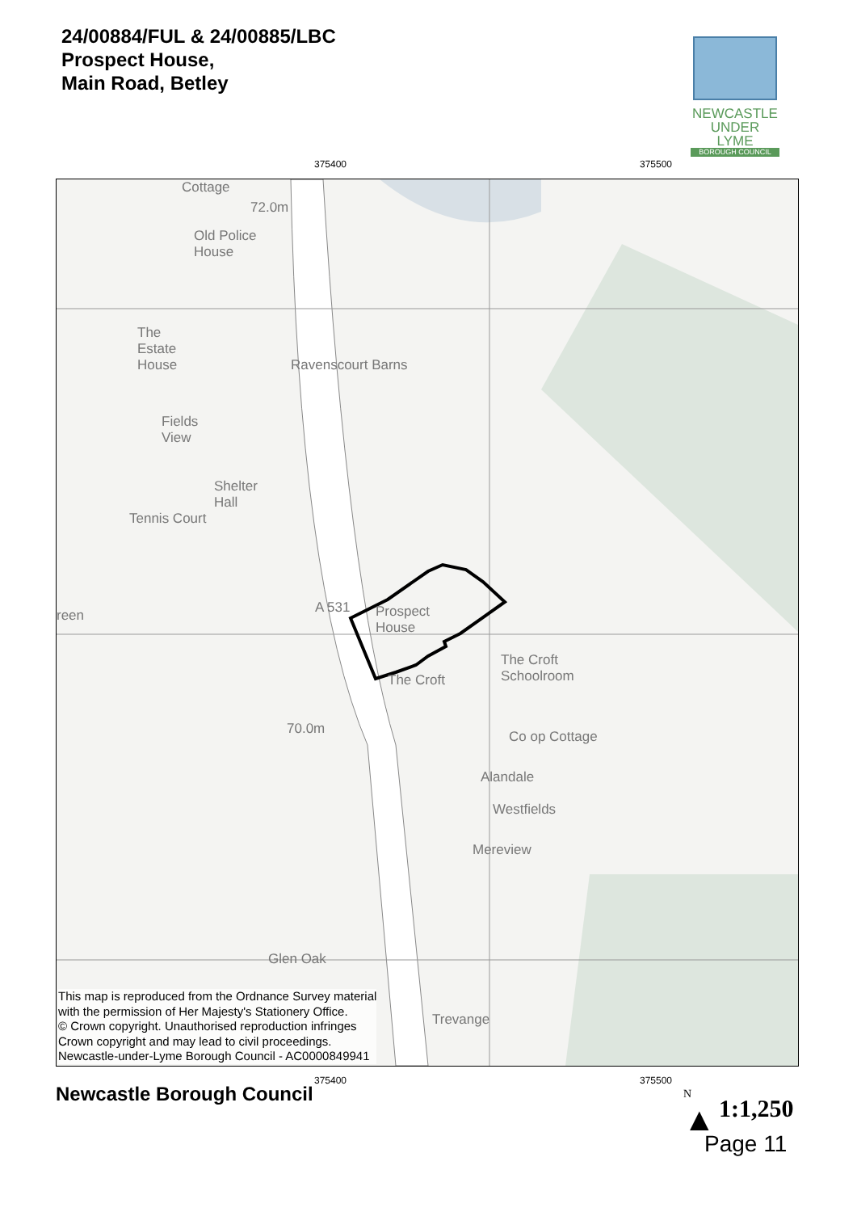24/00884/FUL & 24/00885/LBC
Prospect House,
Main Road, Betley
NEWCASTLE
UNDER LYME
BOROUGH COUNCIL
375400 375500
Cottage
Old Police
House
The
Estate
House
Ravenscourt Barns
Fields
View
Shelter
Hall
Tennis Court
reen A 531
Prospect
House
The Croft
Schoolroom
The Croft
Co op Cottage
Alandale
Westfields
Mereview
70.0m
72.0m
Glen Oak
Trevange
This map is reproduced from the Ordnance Survey material
with the permission of Her Majesty's Stationery Office.
© Crown copyright. Unauthorised reproduction infringes
Crown copyright and may lead to civil proceedings.
Newcastle-under-Lyme Borough Council - AC0000849941
375400 375500
Newcastle Borough Council
N
▲
1:1,250
Page 11